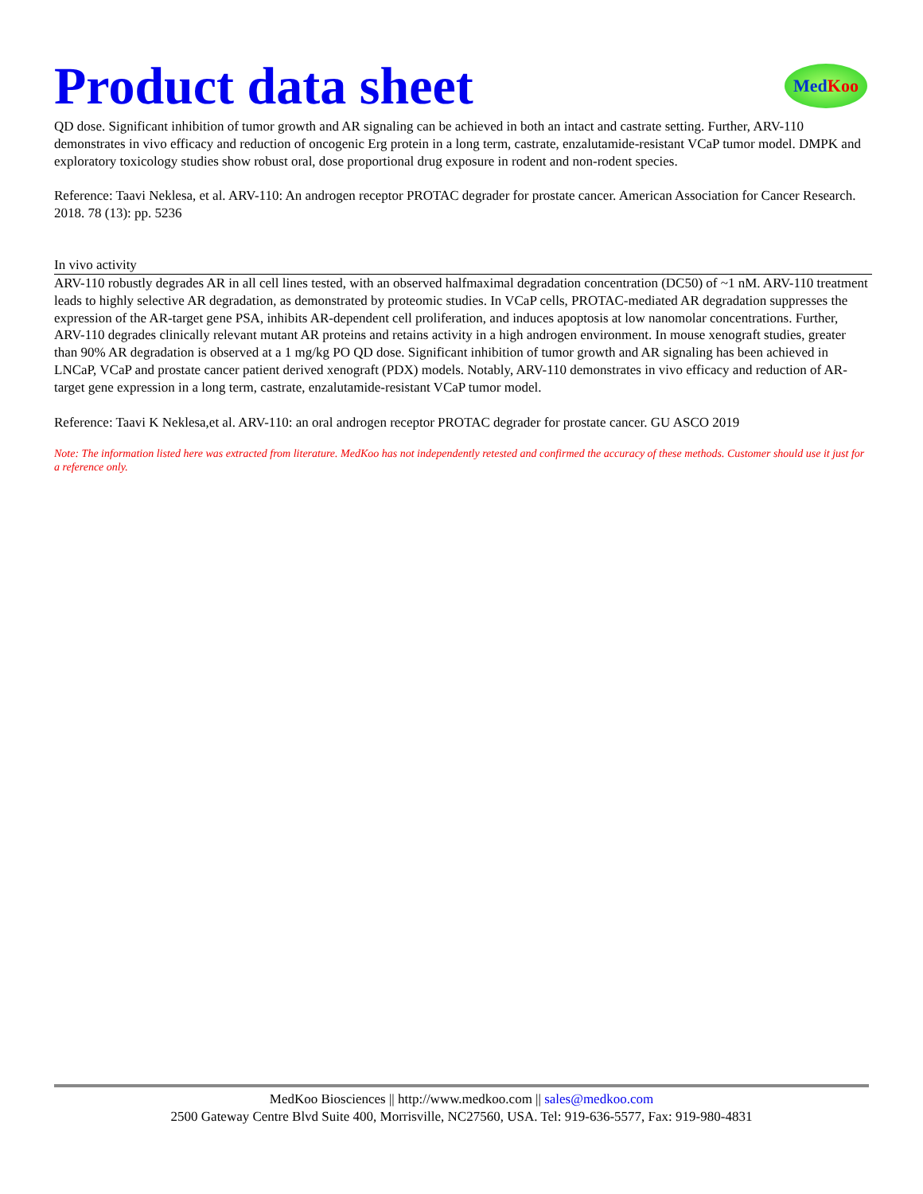Product data sheet
Med Koo
QD dose. Significant inhibition of tumor growth and AR signaling can be achieved in both an intact and castrate setting. Further, ARV-110 demonstrates in vivo efficacy and reduction of oncogenic Erg protein in a long term, castrate, enzalutamide-resistant VCaP tumor model. DMPK and exploratory toxicology studies show robust oral, dose proportional drug exposure in rodent and non-rodent species.
Reference: Taavi Neklesa, et al. ARV-110: An androgen receptor PROTAC degrader for prostate cancer. American Association for Cancer Research. 2018. 78 (13): pp. 5236
In vivo activity
ARV-110 robustly degrades AR in all cell lines tested, with an observed halfmaximal degradation concentration (DC50) of ~1 nM. ARV-110 treatment leads to highly selective AR degradation, as demonstrated by proteomic studies. In VCaP cells, PROTAC-mediated AR degradation suppresses the expression of the AR-target gene PSA, inhibits AR-dependent cell proliferation, and induces apoptosis at low nanomolar concentrations. Further, ARV-110 degrades clinically relevant mutant AR proteins and retains activity in a high androgen environment. In mouse xenograft studies, greater than 90% AR degradation is observed at a 1 mg/kg PO QD dose. Significant inhibition of tumor growth and AR signaling has been achieved in LNCaP, VCaP and prostate cancer patient derived xenograft (PDX) models. Notably, ARV-110 demonstrates in vivo efficacy and reduction of AR-target gene expression in a long term, castrate, enzalutamide-resistant VCaP tumor model.
Reference: Taavi K Neklesa,et al. ARV-110: an oral androgen receptor PROTAC degrader for prostate cancer. GU ASCO 2019
Note: The information listed here was extracted from literature. MedKoo has not independently retested and confirmed the accuracy of these methods. Customer should use it just for a reference only.
MedKoo Biosciences || http://www.medkoo.com || sales@medkoo.com
2500 Gateway Centre Blvd Suite 400, Morrisville, NC27560, USA. Tel: 919-636-5577, Fax: 919-980-4831